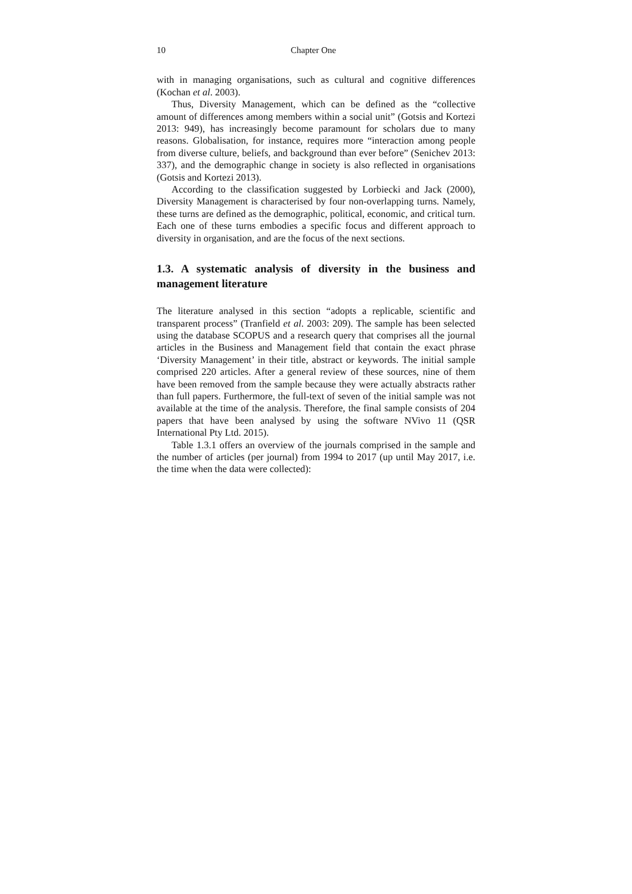10 Chapter One
with in managing organisations, such as cultural and cognitive differences (Kochan et al. 2003).
Thus, Diversity Management, which can be defined as the “collective amount of differences among members within a social unit” (Gotsis and Kortezi 2013: 949), has increasingly become paramount for scholars due to many reasons. Globalisation, for instance, requires more “interaction among people from diverse culture, beliefs, and background than ever before” (Senichev 2013: 337), and the demographic change in society is also reflected in organisations (Gotsis and Kortezi 2013).
According to the classification suggested by Lorbiecki and Jack (2000), Diversity Management is characterised by four non-overlapping turns. Namely, these turns are defined as the demographic, political, economic, and critical turn. Each one of these turns embodies a specific focus and different approach to diversity in organisation, and are the focus of the next sections.
1.3. A systematic analysis of diversity in the business and management literature
The literature analysed in this section “adopts a replicable, scientific and transparent process” (Tranfield et al. 2003: 209). The sample has been selected using the database SCOPUS and a research query that comprises all the journal articles in the Business and Management field that contain the exact phrase ‘Diversity Management’ in their title, abstract or keywords. The initial sample comprised 220 articles. After a general review of these sources, nine of them have been removed from the sample because they were actually abstracts rather than full papers. Furthermore, the full-text of seven of the initial sample was not available at the time of the analysis. Therefore, the final sample consists of 204 papers that have been analysed by using the software NVivo 11 (QSR International Pty Ltd. 2015).
Table 1.3.1 offers an overview of the journals comprised in the sample and the number of articles (per journal) from 1994 to 2017 (up until May 2017, i.e. the time when the data were collected):